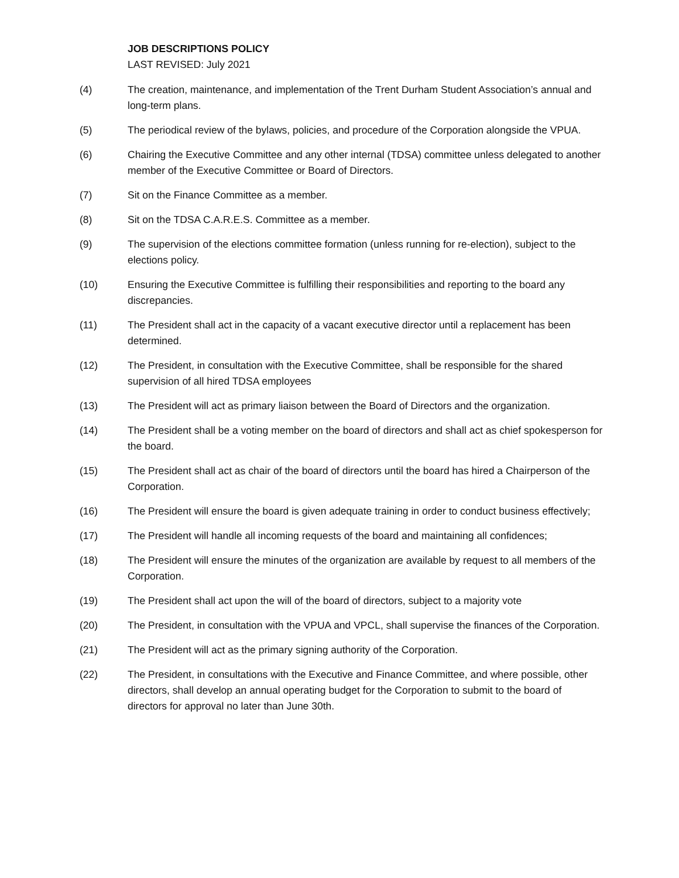JOB DESCRIPTIONS POLICY
LAST REVISED: July 2021
(4) The creation, maintenance, and implementation of the Trent Durham Student Association’s annual and long-term plans.
(5) The periodical review of the bylaws, policies, and procedure of the Corporation alongside the VPUA.
(6) Chairing the Executive Committee and any other internal (TDSA) committee unless delegated to another member of the Executive Committee or Board of Directors.
(7) Sit on the Finance Committee as a member.
(8) Sit on the TDSA C.A.R.E.S. Committee as a member.
(9) The supervision of the elections committee formation (unless running for re-election), subject to the elections policy.
(10) Ensuring the Executive Committee is fulfilling their responsibilities and reporting to the board any discrepancies.
(11) The President shall act in the capacity of a vacant executive director until a replacement has been determined.
(12) The President, in consultation with the Executive Committee, shall be responsible for the shared supervision of all hired TDSA employees
(13) The President will act as primary liaison between the Board of Directors and the organization.
(14) The President shall be a voting member on the board of directors and shall act as chief spokesperson for the board.
(15) The President shall act as chair of the board of directors until the board has hired a Chairperson of the Corporation.
(16) The President will ensure the board is given adequate training in order to conduct business effectively;
(17) The President will handle all incoming requests of the board and maintaining all confidences;
(18) The President will ensure the minutes of the organization are available by request to all members of the Corporation.
(19) The President shall act upon the will of the board of directors, subject to a majority vote
(20) The President, in consultation with the VPUA and VPCL, shall supervise the finances of the Corporation.
(21) The President will act as the primary signing authority of the Corporation.
(22) The President, in consultations with the Executive and Finance Committee, and where possible, other directors, shall develop an annual operating budget for the Corporation to submit to the board of directors for approval no later than June 30th.